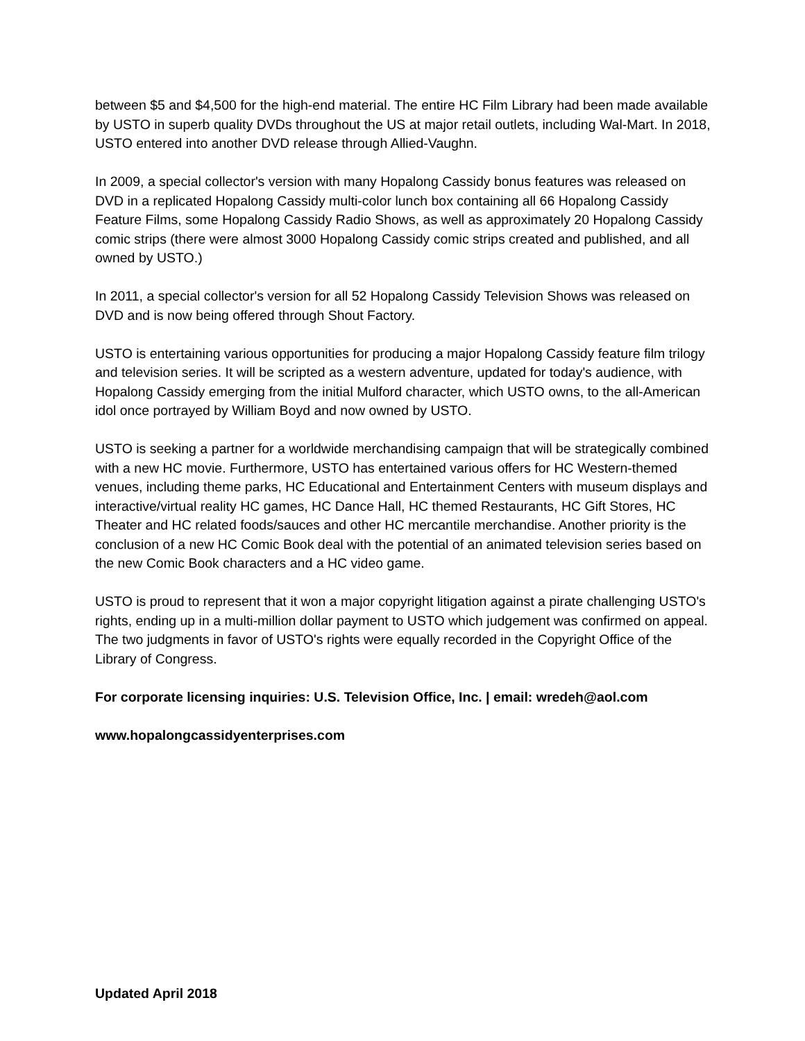between $5 and $4,500 for the high-end material. The entire HC Film Library had been made available by USTO in superb quality DVDs throughout the US at major retail outlets, including Wal-Mart. In 2018, USTO entered into another DVD release through Allied-Vaughn.
In 2009, a special collector's version with many Hopalong Cassidy bonus features was released on DVD in a replicated Hopalong Cassidy multi-color lunch box containing all 66 Hopalong Cassidy Feature Films, some Hopalong Cassidy Radio Shows, as well as approximately 20 Hopalong Cassidy comic strips (there were almost 3000 Hopalong Cassidy comic strips created and published, and all owned by USTO.)
In 2011, a special collector's version for all 52 Hopalong Cassidy Television Shows was released on DVD and is now being offered through Shout Factory.
USTO is entertaining various opportunities for producing a major Hopalong Cassidy feature film trilogy and television series. It will be scripted as a western adventure, updated for today's audience, with Hopalong Cassidy emerging from the initial Mulford character, which USTO owns, to the all-American idol once portrayed by William Boyd and now owned by USTO.
USTO is seeking a partner for a worldwide merchandising campaign that will be strategically combined with a new HC movie. Furthermore, USTO has entertained various offers for HC Western-themed venues, including theme parks, HC Educational and Entertainment Centers with museum displays and interactive/virtual reality HC games, HC Dance Hall, HC themed Restaurants, HC Gift Stores, HC Theater and HC related foods/sauces and other HC mercantile merchandise. Another priority is the conclusion of a new HC Comic Book deal with the potential of an animated television series based on the new Comic Book characters and a HC video game.
USTO is proud to represent that it won a major copyright litigation against a pirate challenging USTO's rights, ending up in a multi-million dollar payment to USTO which judgement was confirmed on appeal. The two judgments in favor of USTO's rights were equally recorded in the Copyright Office of the Library of Congress.
For corporate licensing inquiries: U.S. Television Office, Inc. | email: wredeh@aol.com
www.hopalongcassidyenterprises.com
Updated April 2018